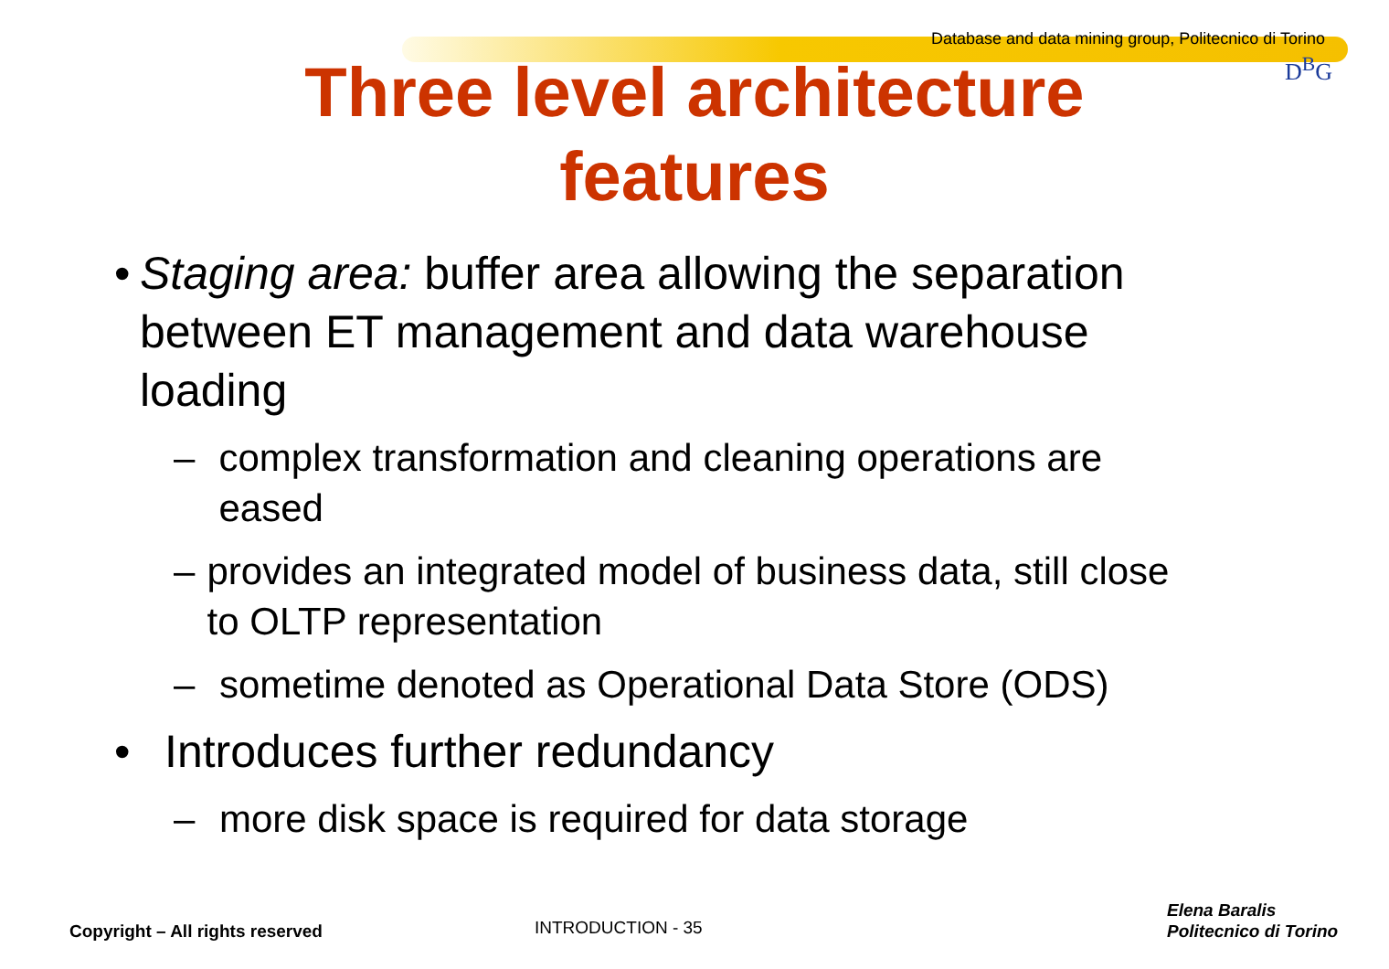Database and data mining group, Politecnico di Torino
D<sup>B</sup>G
Three level architecture
features
• Staging area: buffer area allowing the separation between ET management and data warehouse loading
– complex transformation and cleaning operations are eased
– provides an integrated model of business data, still close to OLTP representation
– sometime denoted as Operational Data Store (ODS)
• Introduces further redundancy
– more disk space is required for data storage
Copyright – All rights reserved
INTRODUCTION - 35
Elena Baralis
Politecnico di Torino